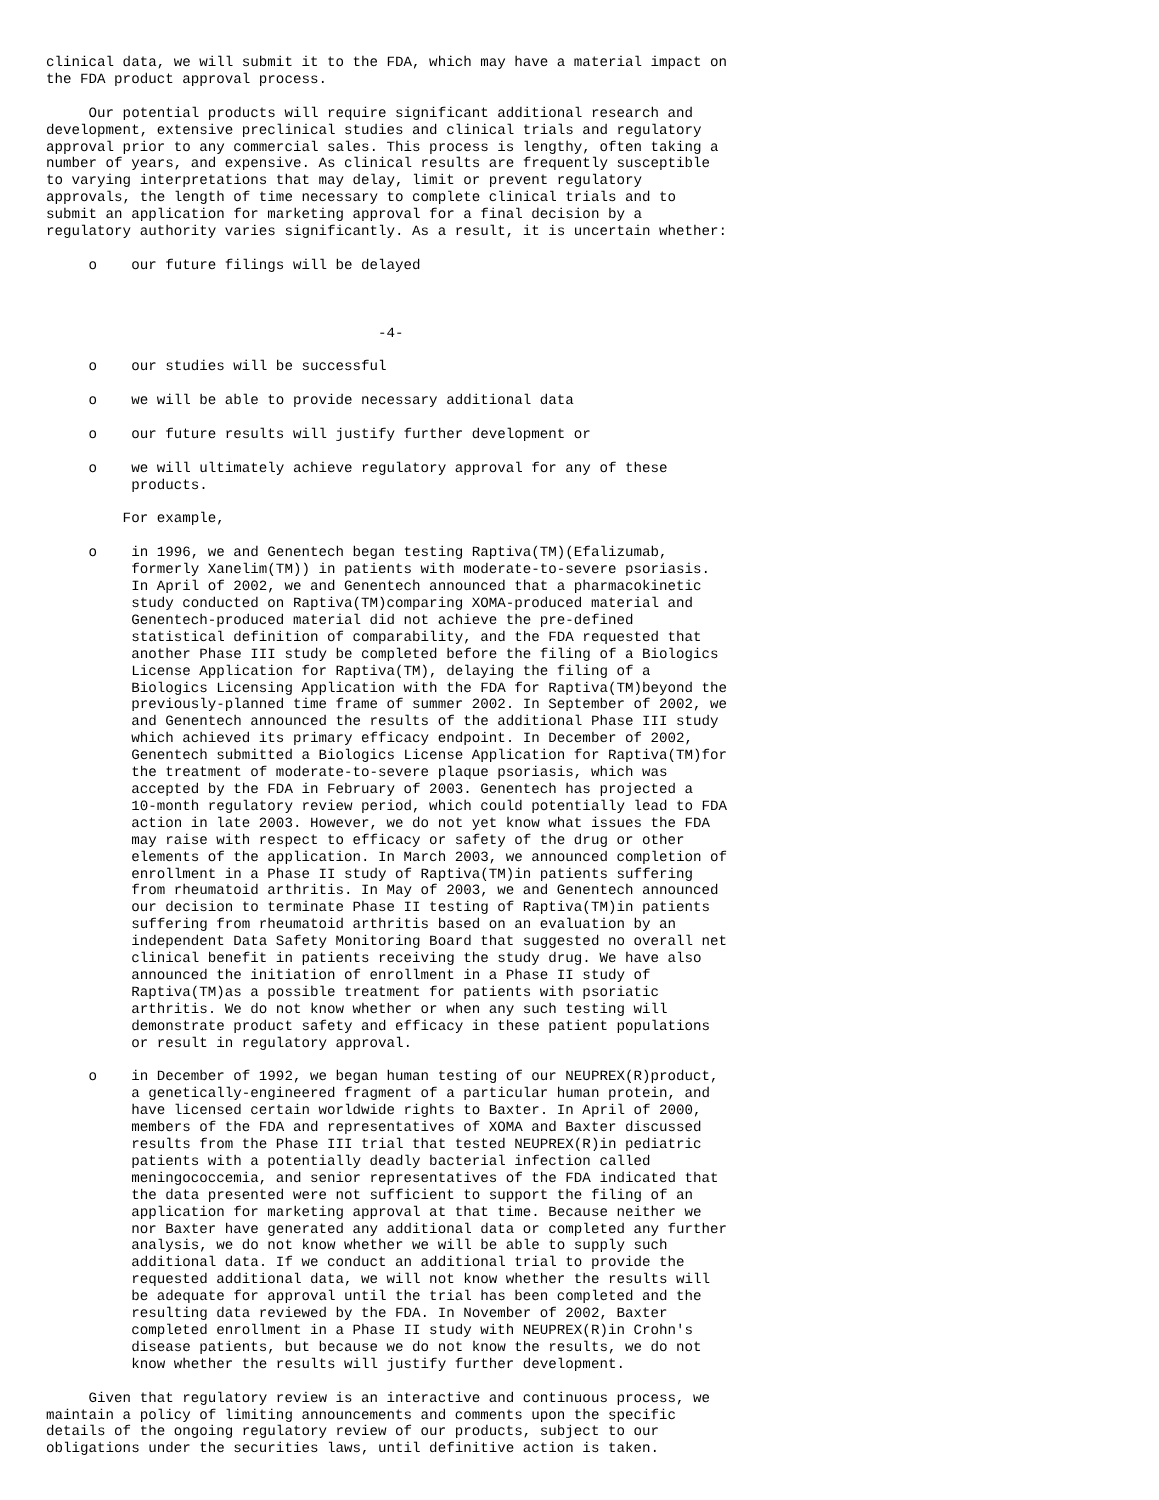clinical data, we will submit it to the FDA, which may have a material impact on
the FDA product approval process.

     Our potential products will require significant additional research and
development, extensive preclinical studies and clinical trials and regulatory
approval prior to any commercial sales. This process is lengthy, often taking a
number of years, and expensive. As clinical results are frequently susceptible
to varying interpretations that may delay, limit or prevent regulatory
approvals, the length of time necessary to complete clinical trials and to
submit an application for marketing approval for a final decision by a
regulatory authority varies significantly. As a result, it is uncertain whether:

     o    our future filings will be delayed



                                       -4-

     o    our studies will be successful

     o    we will be able to provide necessary additional data

     o    our future results will justify further development or

     o    we will ultimately achieve regulatory approval for any of these
          products.

         For example,

     o    in 1996, we and Genentech began testing Raptiva(TM)(Efalizumab,
          formerly Xanelim(TM)) in patients with moderate-to-severe psoriasis.
          In April of 2002, we and Genentech announced that a pharmacokinetic
          study conducted on Raptiva(TM)comparing XOMA-produced material and
          Genentech-produced material did not achieve the pre-defined
          statistical definition of comparability, and the FDA requested that
          another Phase III study be completed before the filing of a Biologics
          License Application for Raptiva(TM), delaying the filing of a
          Biologics Licensing Application with the FDA for Raptiva(TM)beyond the
          previously-planned time frame of summer 2002. In September of 2002, we
          and Genentech announced the results of the additional Phase III study
          which achieved its primary efficacy endpoint. In December of 2002,
          Genentech submitted a Biologics License Application for Raptiva(TM)for
          the treatment of moderate-to-severe plaque psoriasis, which was
          accepted by the FDA in February of 2003. Genentech has projected a
          10-month regulatory review period, which could potentially lead to FDA
          action in late 2003. However, we do not yet know what issues the FDA
          may raise with respect to efficacy or safety of the drug or other
          elements of the application. In March 2003, we announced completion of
          enrollment in a Phase II study of Raptiva(TM)in patients suffering
          from rheumatoid arthritis. In May of 2003, we and Genentech announced
          our decision to terminate Phase II testing of Raptiva(TM)in patients
          suffering from rheumatoid arthritis based on an evaluation by an
          independent Data Safety Monitoring Board that suggested no overall net
          clinical benefit in patients receiving the study drug. We have also
          announced the initiation of enrollment in a Phase II study of
          Raptiva(TM)as a possible treatment for patients with psoriatic
          arthritis. We do not know whether or when any such testing will
          demonstrate product safety and efficacy in these patient populations
          or result in regulatory approval.

     o    in December of 1992, we began human testing of our NEUPREX(R)product,
          a genetically-engineered fragment of a particular human protein, and
          have licensed certain worldwide rights to Baxter. In April of 2000,
          members of the FDA and representatives of XOMA and Baxter discussed
          results from the Phase III trial that tested NEUPREX(R)in pediatric
          patients with a potentially deadly bacterial infection called
          meningococcemia, and senior representatives of the FDA indicated that
          the data presented were not sufficient to support the filing of an
          application for marketing approval at that time. Because neither we
          nor Baxter have generated any additional data or completed any further
          analysis, we do not know whether we will be able to supply such
          additional data. If we conduct an additional trial to provide the
          requested additional data, we will not know whether the results will
          be adequate for approval until the trial has been completed and the
          resulting data reviewed by the FDA. In November of 2002, Baxter
          completed enrollment in a Phase II study with NEUPREX(R)in Crohn's
          disease patients, but because we do not know the results, we do not
          know whether the results will justify further development.

     Given that regulatory review is an interactive and continuous process, we
maintain a policy of limiting announcements and comments upon the specific
details of the ongoing regulatory review of our products, subject to our
obligations under the securities laws, until definitive action is taken.